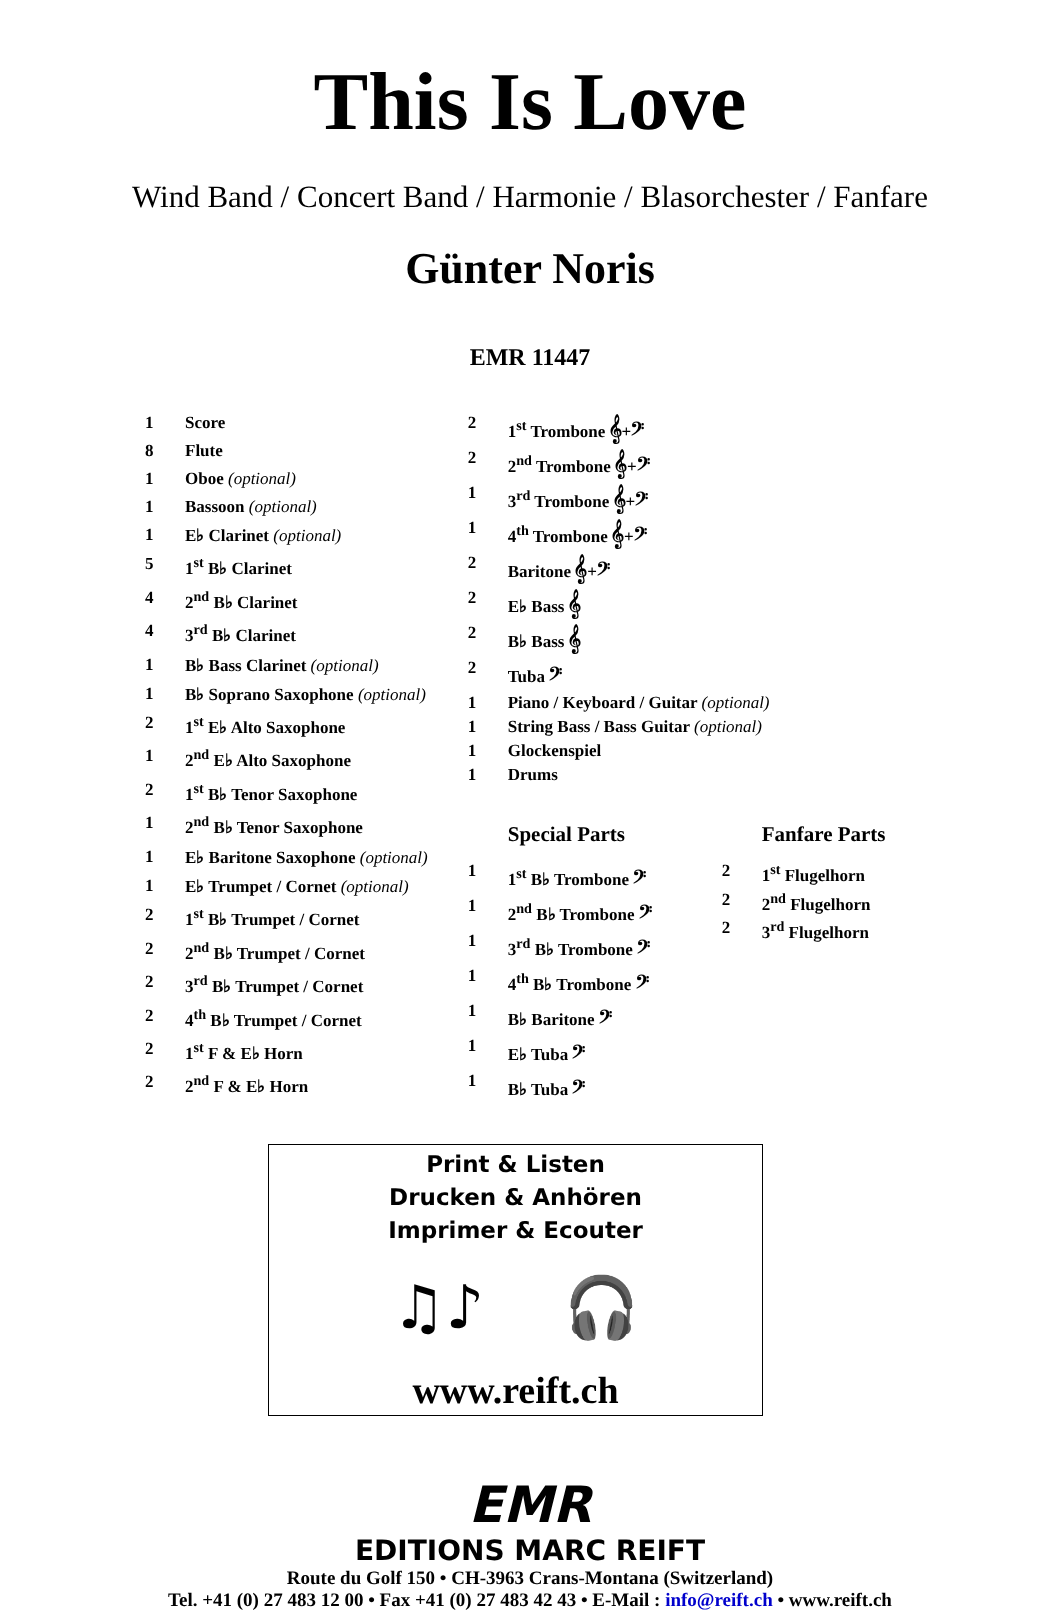This Is Love
Wind Band / Concert Band / Harmonie / Blasorchester / Fanfare
Günter Noris
EMR 11447
| 1 | Score |
| 8 | Flute |
| 1 | Oboe (optional) |
| 1 | Bassoon (optional) |
| 1 | E♭ Clarinet (optional) |
| 5 | 1<sup>st</sup> B♭ Clarinet |
| 4 | 2<sup>nd</sup> B♭ Clarinet |
| 4 | 3<sup>rd</sup> B♭ Clarinet |
| 1 | B♭ Bass Clarinet (optional) |
| 1 | B♭ Soprano Saxophone (optional) |
| 2 | 1<sup>st</sup> E♭ Alto Saxophone |
| 1 | 2<sup>nd</sup> E♭ Alto Saxophone |
| 2 | 1<sup>st</sup> B♭ Tenor Saxophone |
| 1 | 2<sup>nd</sup> B♭ Tenor Saxophone |
| 1 | E♭ Baritone Saxophone (optional) |
| 1 | E♭ Trumpet / Cornet (optional) |
| 2 | 1<sup>st</sup> B♭ Trumpet / Cornet |
| 2 | 2<sup>nd</sup> B♭ Trumpet / Cornet |
| 2 | 3<sup>rd</sup> B♭ Trumpet / Cornet |
| 2 | 4<sup>th</sup> B♭ Trumpet / Cornet |
| 2 | 1<sup>st</sup> F & E♭ Horn |
| 2 | 2<sup>nd</sup> F & E♭ Horn |
| 2 | 1<sup>st</sup> Trombone 𝄞+𝄢 |
| 2 | 2<sup>nd</sup> Trombone 𝄞+𝄢 |
| 1 | 3<sup>rd</sup> Trombone 𝄞+𝄢 |
| 1 | 4<sup>th</sup> Trombone 𝄞+𝄢 |
| 2 | Baritone 𝄞+𝄢 |
| 2 | E♭ Bass 𝄞 |
| 2 | B♭ Bass 𝄞 |
| 2 | Tuba 𝄢 |
| 1 | Piano / Keyboard / Guitar (optional) |
| 1 | String Bass / Bass Guitar (optional) |
| 1 | Glockenspiel |
| 1 | Drums |
Special Parts
| 1 | 1<sup>st</sup> B♭ Trombone 𝄢 |
| 1 | 2<sup>nd</sup> B♭ Trombone 𝄢 |
| 1 | 3<sup>rd</sup> B♭ Trombone 𝄢 |
| 1 | 4<sup>th</sup> B♭ Trombone 𝄢 |
| 1 | B♭ Baritone 𝄢 |
| 1 | E♭ Tuba 𝄢 |
| 1 | B♭ Tuba 𝄢 |
Fanfare Parts
| 2 | 1<sup>st</sup> Flugelhorn |
| 2 | 2<sup>nd</sup> Flugelhorn |
| 2 | 3<sup>rd</sup> Flugelhorn |
Print & Listen
Drucken & Anhören
Imprimer & Ecouter
♫♪ 🎧
www.reift.ch
EMR
EDITIONS MARC REIFT
Route du Golf 150 • CH-3963 Crans-Montana (Switzerland)
Tel. +41 (0) 27 483 12 00 • Fax +41 (0) 27 483 42 43 • E-Mail : info@reift.ch • www.reift.ch